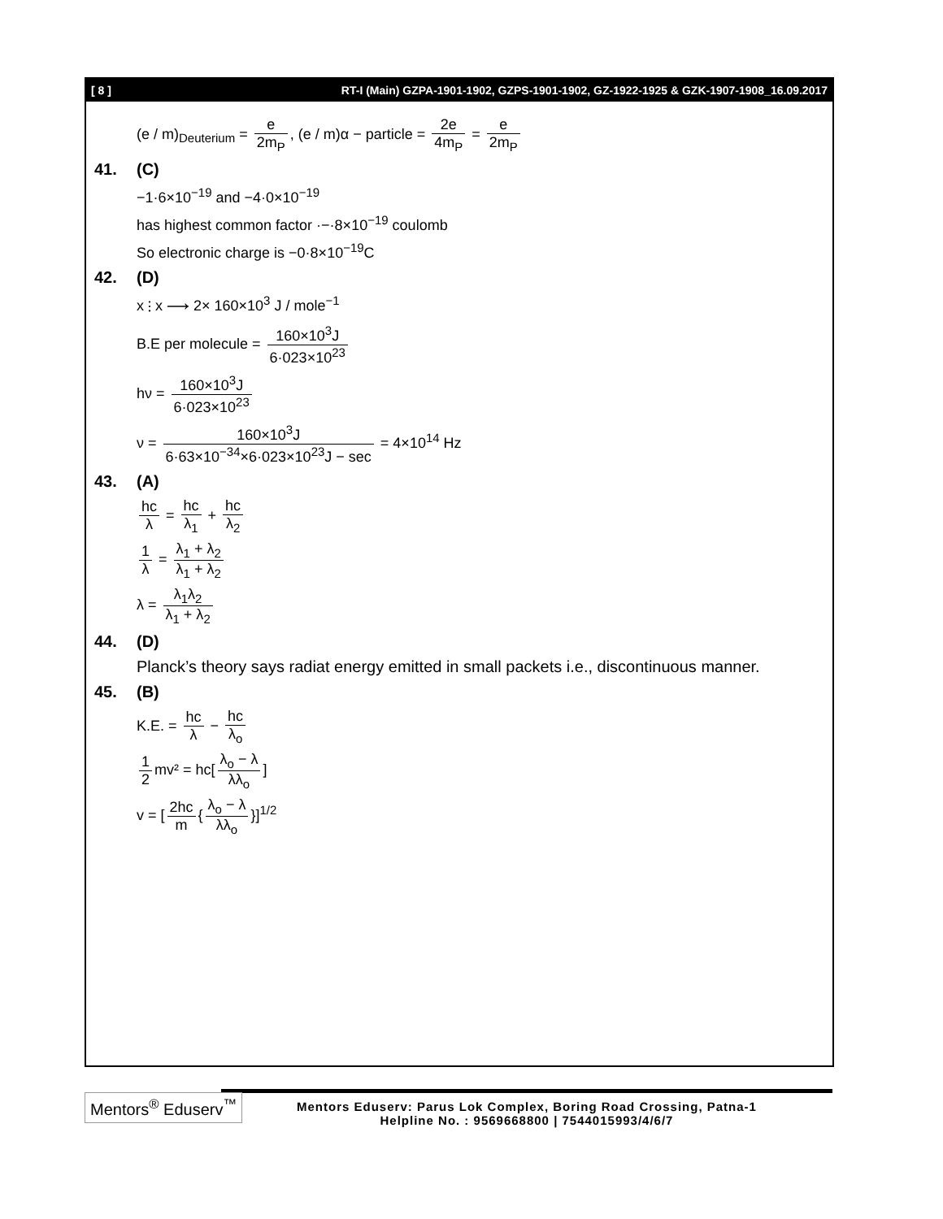[ 8 ] RT-I (Main) GZPA-1901-1902, GZPS-1901-1902, GZ-1922-1925 & GZK-1907-1908_16.09.2017
(e / m)<sub>Deuterium</sub> = e 2m<sub>P</sub>, (e / m)α − particle = 2e 4m<sub>P</sub> = e 2m<sub>P</sub>
41. (C)
−1·6×10<sup>−19</sup> and −4·0×10<sup>−19</sup>
has highest common factor ·−·8×10<sup>−19</sup> coulomb
So electronic charge is −0·8×10<sup>−19</sup>C
42. (D)
x ⫶ x ⟶ 2× 160×10<sup>3</sup> J / mole<sup>−1</sup>
B.E per molecule = 160×10<sup>3</sup>J 6·023×10<sup>23</sup>
hν = 160×10<sup>3</sup>J 6·023×10<sup>23</sup>
ν = 160×10<sup>3</sup>J 6·63×10<sup>−34</sup>×6·023×10<sup>23</sup>J − sec = 4×10<sup>14</sup> Hz
43. (A)
hc λ = hc λ<sub>1</sub> + hc λ<sub>2</sub>
1 λ = λ<sub>1</sub> + λ<sub>2</sub> λ<sub>1</sub> + λ<sub>2</sub>
λ = λ<sub>1</sub>λ<sub>2</sub> λ<sub>1</sub> + λ<sub>2</sub>
44. (D)
Planck’s theory says radiat energy emitted in small packets i.e., discontinuous manner.
45. (B)
K.E. = hc λ − hc λ<sub>o</sub>
1 2 mv² = hc[λ<sub>o</sub> − λ λλ<sub>o</sub>]
v = [2hc m { λ<sub>o</sub> − λ λλ<sub>o</sub> }]<sup>1/2</sup>
Mentors<sup>®</sup> Eduserv<sup>™</sup>
Mentors Eduserv: Parus Lok Complex, Boring Road Crossing, Patna-1
Helpline No. : 9569668800 | 7544015993/4/6/7